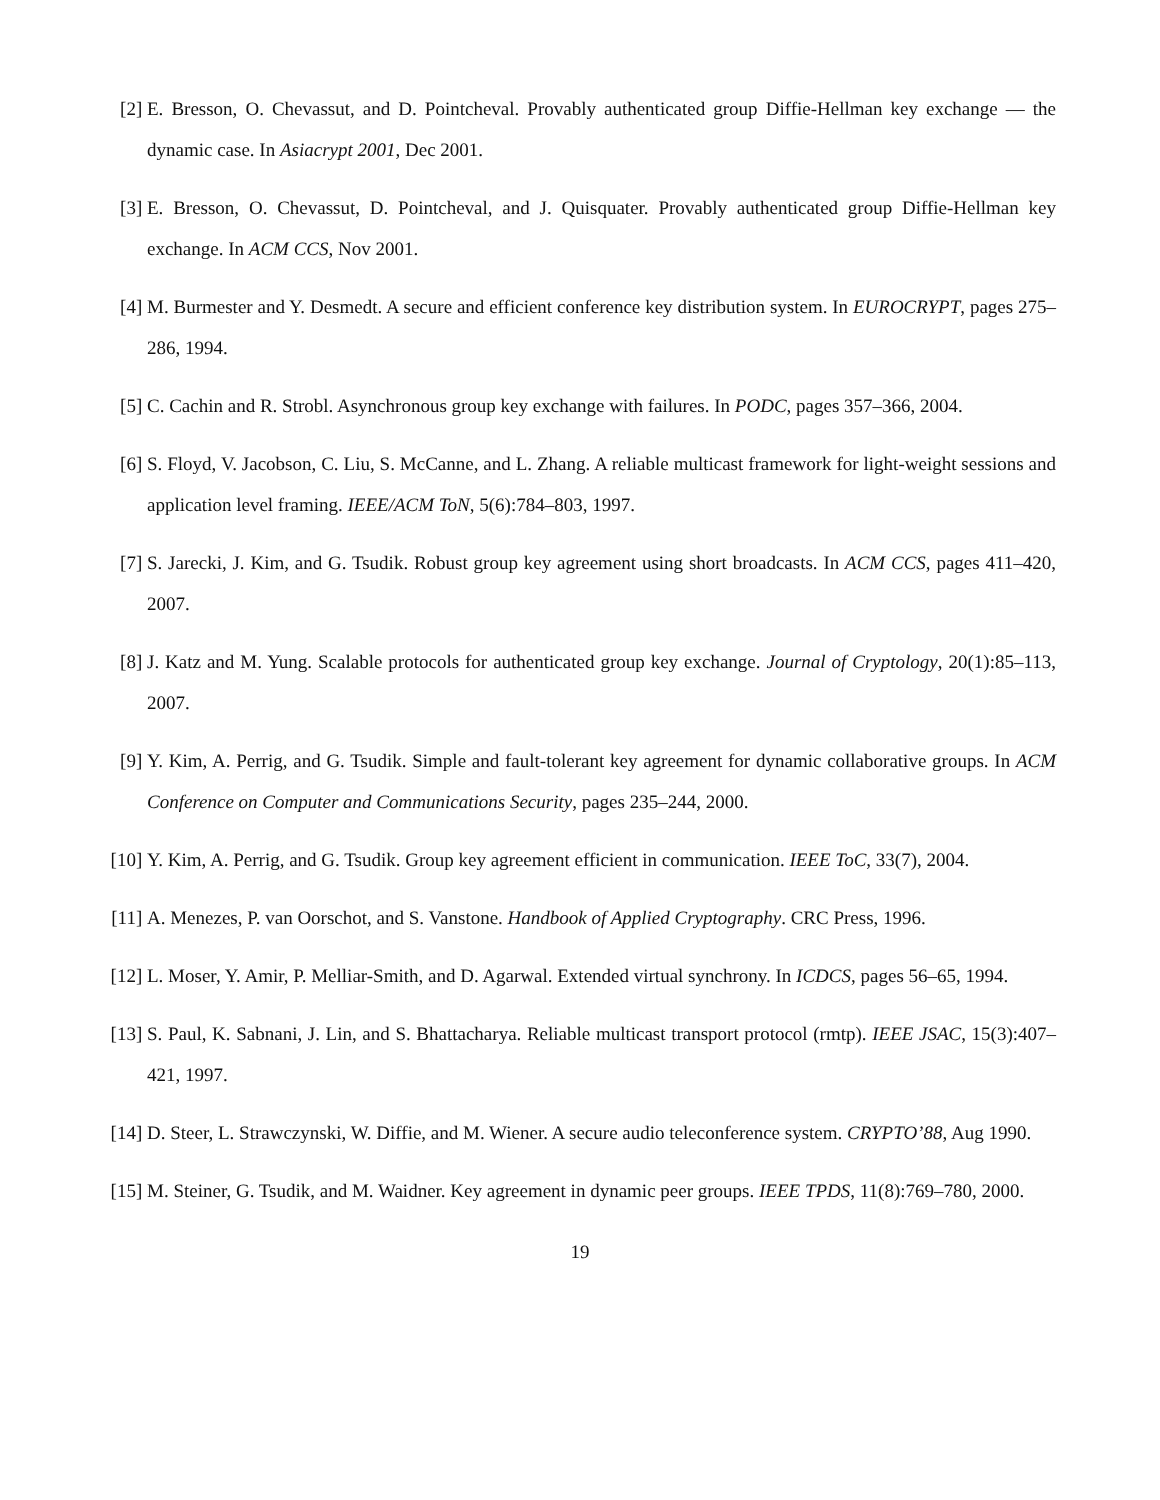[2] E. Bresson, O. Chevassut, and D. Pointcheval. Provably authenticated group Diffie-Hellman key exchange — the dynamic case. In Asiacrypt 2001, Dec 2001.
[3] E. Bresson, O. Chevassut, D. Pointcheval, and J. Quisquater. Provably authenticated group Diffie-Hellman key exchange. In ACM CCS, Nov 2001.
[4] M. Burmester and Y. Desmedt. A secure and efficient conference key distribution system. In EUROCRYPT, pages 275–286, 1994.
[5] C. Cachin and R. Strobl. Asynchronous group key exchange with failures. In PODC, pages 357–366, 2004.
[6] S. Floyd, V. Jacobson, C. Liu, S. McCanne, and L. Zhang. A reliable multicast framework for light-weight sessions and application level framing. IEEE/ACM ToN, 5(6):784–803, 1997.
[7] S. Jarecki, J. Kim, and G. Tsudik. Robust group key agreement using short broadcasts. In ACM CCS, pages 411–420, 2007.
[8] J. Katz and M. Yung. Scalable protocols for authenticated group key exchange. Journal of Cryptology, 20(1):85–113, 2007.
[9] Y. Kim, A. Perrig, and G. Tsudik. Simple and fault-tolerant key agreement for dynamic collaborative groups. In ACM Conference on Computer and Communications Security, pages 235–244, 2000.
[10] Y. Kim, A. Perrig, and G. Tsudik. Group key agreement efficient in communication. IEEE ToC, 33(7), 2004.
[11] A. Menezes, P. van Oorschot, and S. Vanstone. Handbook of Applied Cryptography. CRC Press, 1996.
[12] L. Moser, Y. Amir, P. Melliar-Smith, and D. Agarwal. Extended virtual synchrony. In ICDCS, pages 56–65, 1994.
[13] S. Paul, K. Sabnani, J. Lin, and S. Bhattacharya. Reliable multicast transport protocol (rmtp). IEEE JSAC, 15(3):407–421, 1997.
[14] D. Steer, L. Strawczynski, W. Diffie, and M. Wiener. A secure audio teleconference system. CRYPTO’88, Aug 1990.
[15] M. Steiner, G. Tsudik, and M. Waidner. Key agreement in dynamic peer groups. IEEE TPDS, 11(8):769–780, 2000.
19